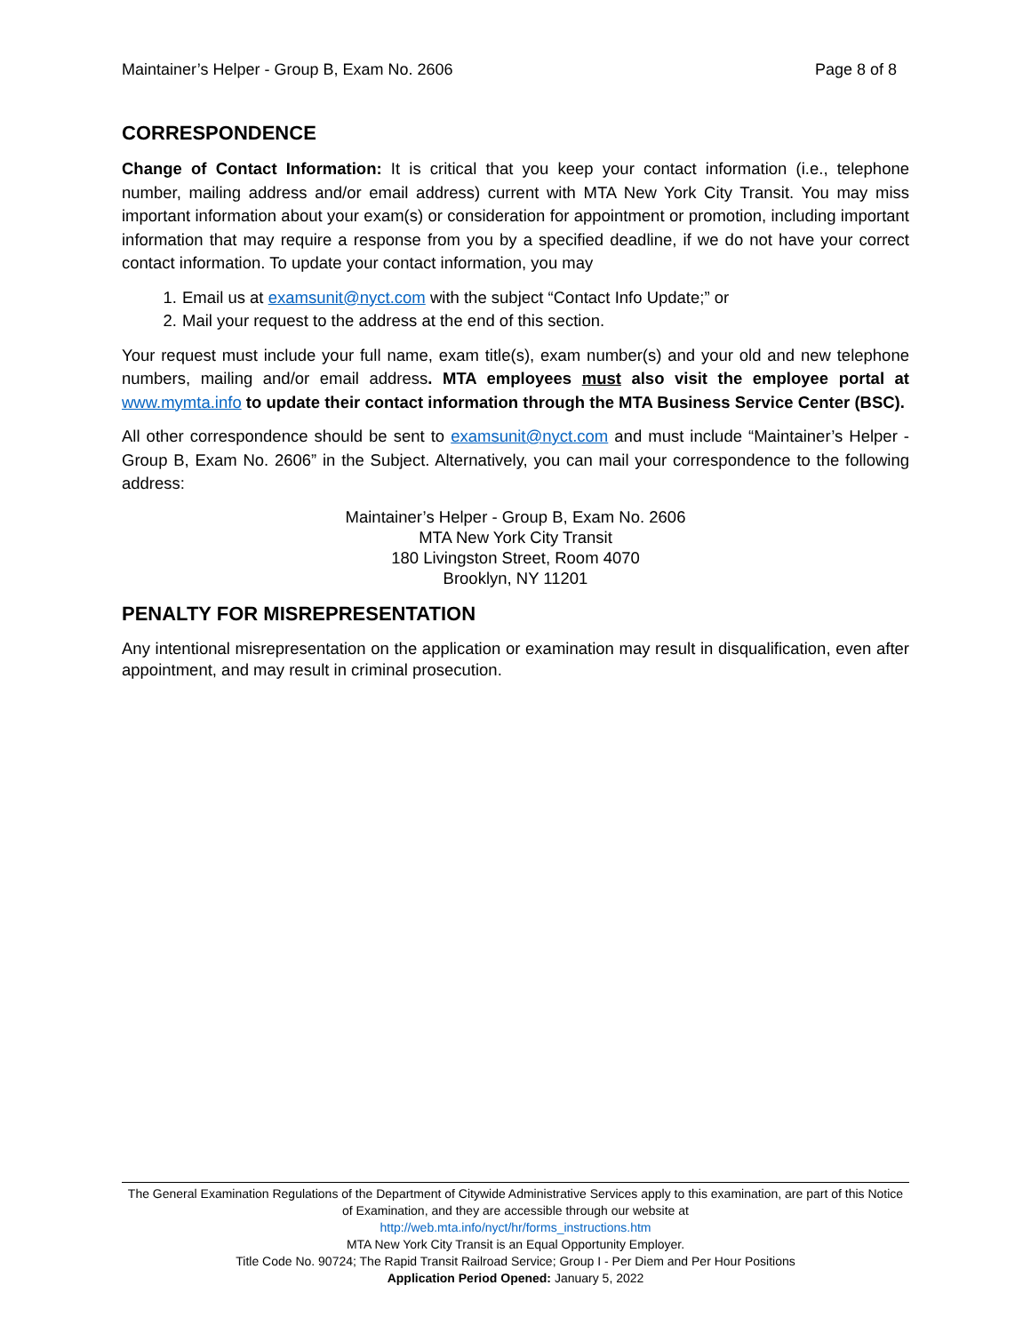Maintainer’s Helper - Group B, Exam No. 2606 Page 8 of 8
CORRESPONDENCE
Change of Contact Information: It is critical that you keep your contact information (i.e., telephone number, mailing address and/or email address) current with MTA New York City Transit. You may miss important information about your exam(s) or consideration for appointment or promotion, including important information that may require a response from you by a specified deadline, if we do not have your correct contact information. To update your contact information, you may
1. Email us at examsunit@nyct.com with the subject “Contact Info Update;” or
2. Mail your request to the address at the end of this section.
Your request must include your full name, exam title(s), exam number(s) and your old and new telephone numbers, mailing and/or email address. MTA employees must also visit the employee portal at www.mymta.info to update their contact information through the MTA Business Service Center (BSC).
All other correspondence should be sent to examsunit@nyct.com and must include “Maintainer’s Helper - Group B, Exam No. 2606” in the Subject. Alternatively, you can mail your correspondence to the following address:
Maintainer’s Helper - Group B, Exam No. 2606
MTA New York City Transit
180 Livingston Street, Room 4070
Brooklyn, NY 11201
PENALTY FOR MISREPRESENTATION
Any intentional misrepresentation on the application or examination may result in disqualification, even after appointment, and may result in criminal prosecution.
The General Examination Regulations of the Department of Citywide Administrative Services apply to this examination, are part of this Notice of Examination, and they are accessible through our website at
http://web.mta.info/nyct/hr/forms_instructions.htm
MTA New York City Transit is an Equal Opportunity Employer.
Title Code No. 90724; The Rapid Transit Railroad Service; Group I - Per Diem and Per Hour Positions
Application Period Opened: January 5, 2022